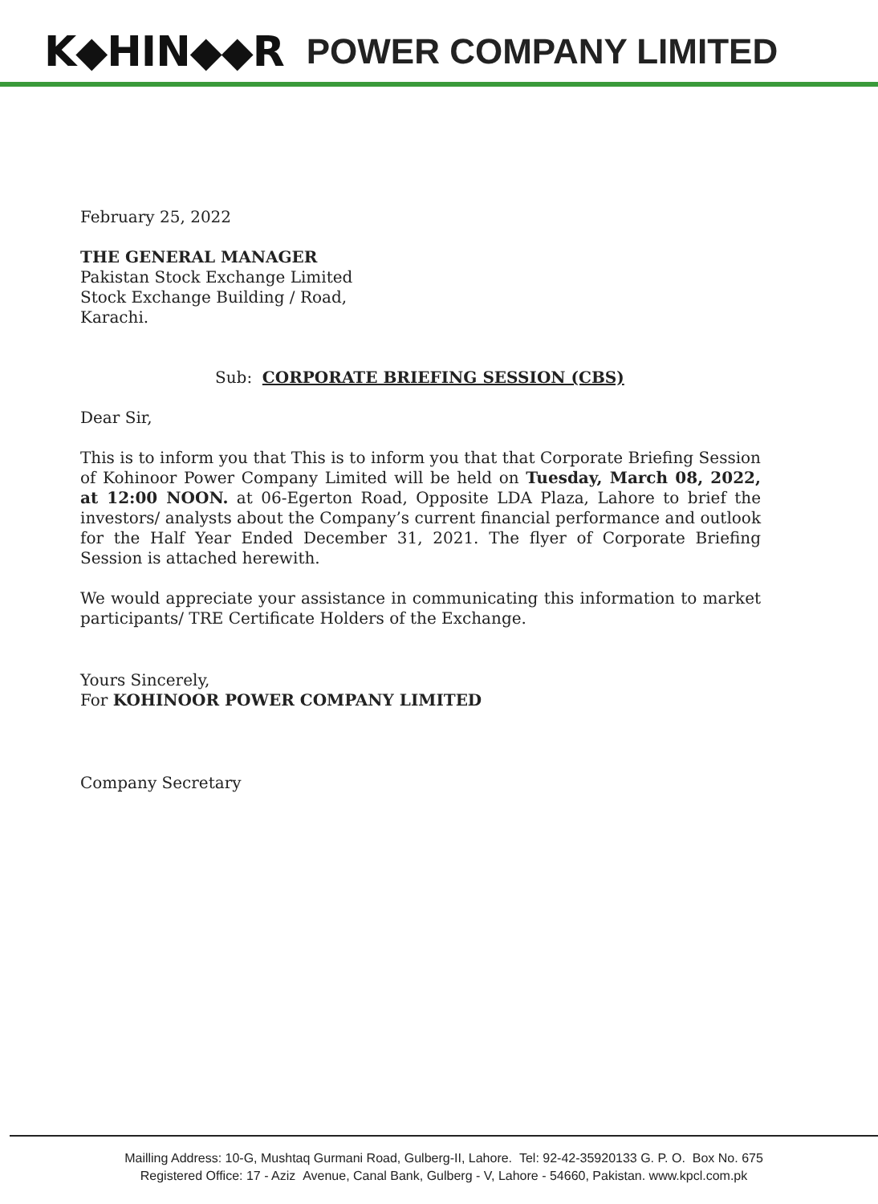K◆HIN◆◆R POWER COMPANY LIMITED
February 25, 2022
THE GENERAL MANAGER
Pakistan Stock Exchange Limited
Stock Exchange Building / Road,
Karachi.
Sub: CORPORATE BRIEFING SESSION (CBS)
Dear Sir,
This is to inform you that This is to inform you that that Corporate Briefing Session of Kohinoor Power Company Limited will be held on Tuesday, March 08, 2022, at 12:00 NOON. at 06-Egerton Road, Opposite LDA Plaza, Lahore to brief the investors/ analysts about the Company’s current financial performance and outlook for the Half Year Ended December 31, 2021. The flyer of Corporate Briefing Session is attached herewith.
We would appreciate your assistance in communicating this information to market participants/ TRE Certificate Holders of the Exchange.
Yours Sincerely,
For KOHINOOR POWER COMPANY LIMITED
Company Secretary
Mailling Address: 10-G, Mushtaq Gurmani Road, Gulberg-II, Lahore. Tel: 92-42-35920133 G. P. O. Box No. 675
Registered Office: 17 - Aziz Avenue, Canal Bank, Gulberg - V, Lahore - 54660, Pakistan. www.kpcl.com.pk